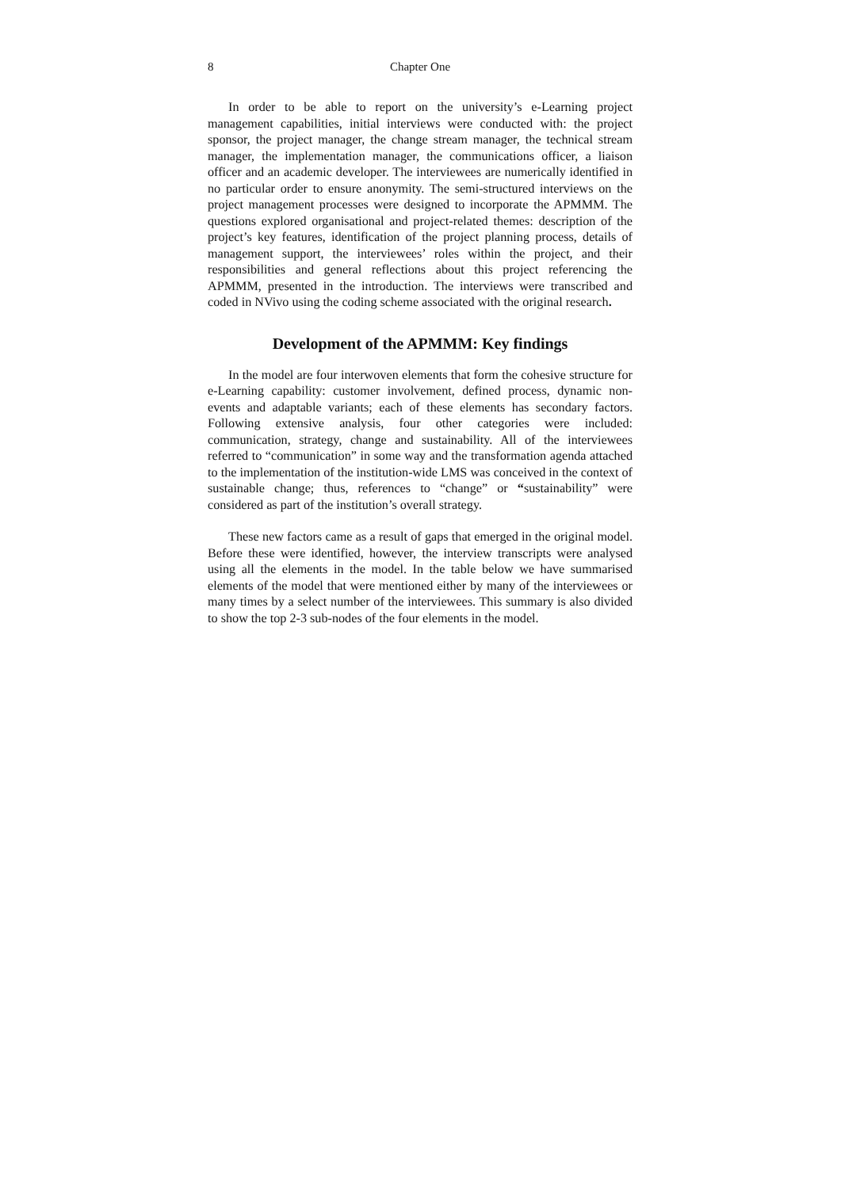8 Chapter One
In order to be able to report on the university’s e-Learning project management capabilities, initial interviews were conducted with: the project sponsor, the project manager, the change stream manager, the technical stream manager, the implementation manager, the communications officer, a liaison officer and an academic developer. The interviewees are numerically identified in no particular order to ensure anonymity. The semi-structured interviews on the project management processes were designed to incorporate the APMMM. The questions explored organisational and project-related themes: description of the project’s key features, identification of the project planning process, details of management support, the interviewees’ roles within the project, and their responsibilities and general reflections about this project referencing the APMMM, presented in the introduction. The interviews were transcribed and coded in NVivo using the coding scheme associated with the original research.
Development of the APMMM: Key findings
In the model are four interwoven elements that form the cohesive structure for e-Learning capability: customer involvement, defined process, dynamic non-events and adaptable variants; each of these elements has secondary factors. Following extensive analysis, four other categories were included: communication, strategy, change and sustainability. All of the interviewees referred to “communication” in some way and the transformation agenda attached to the implementation of the institution-wide LMS was conceived in the context of sustainable change; thus, references to “change” or “sustainability” were considered as part of the institution’s overall strategy.
These new factors came as a result of gaps that emerged in the original model. Before these were identified, however, the interview transcripts were analysed using all the elements in the model. In the table below we have summarised elements of the model that were mentioned either by many of the interviewees or many times by a select number of the interviewees. This summary is also divided to show the top 2-3 sub-nodes of the four elements in the model.